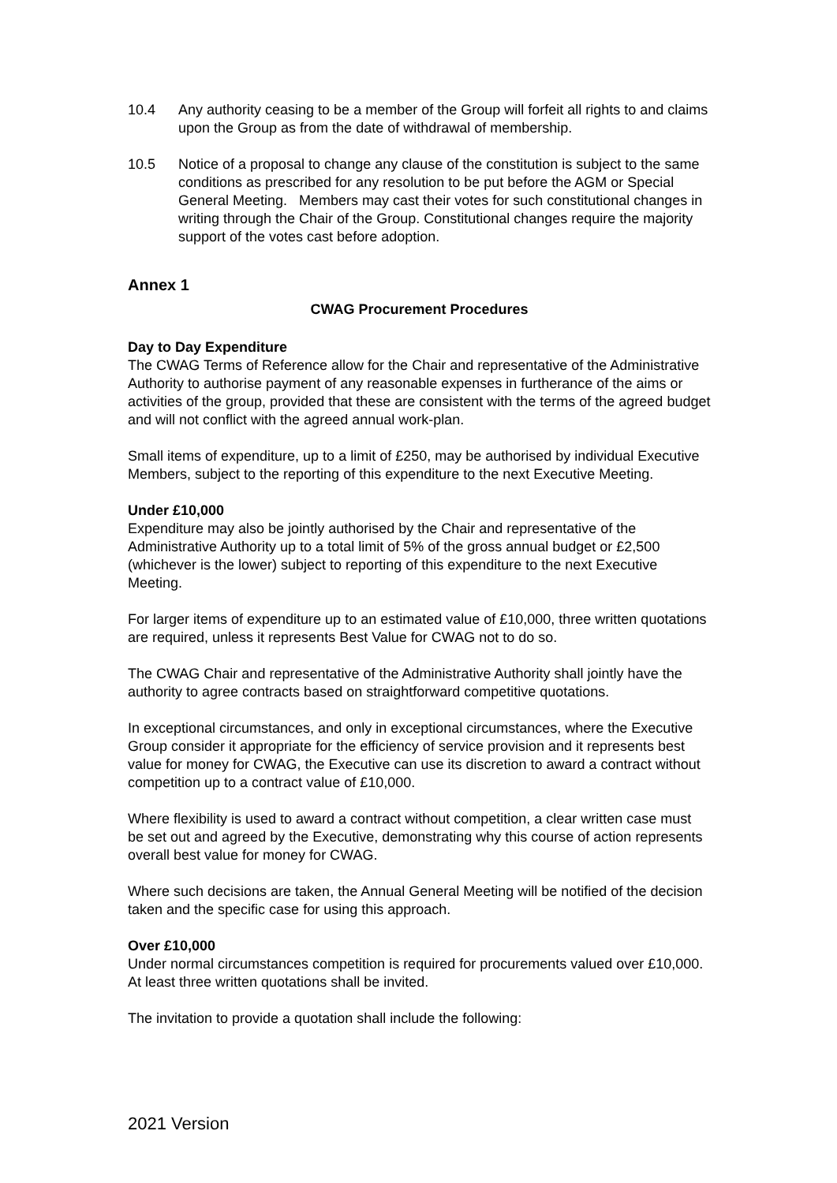10.4 Any authority ceasing to be a member of the Group will forfeit all rights to and claims upon the Group as from the date of withdrawal of membership.
10.5 Notice of a proposal to change any clause of the constitution is subject to the same conditions as prescribed for any resolution to be put before the AGM or Special General Meeting. Members may cast their votes for such constitutional changes in writing through the Chair of the Group. Constitutional changes require the majority support of the votes cast before adoption.
Annex 1
CWAG Procurement Procedures
Day to Day Expenditure
The CWAG Terms of Reference allow for the Chair and representative of the Administrative Authority to authorise payment of any reasonable expenses in furtherance of the aims or activities of the group, provided that these are consistent with the terms of the agreed budget and will not conflict with the agreed annual work-plan.
Small items of expenditure, up to a limit of £250, may be authorised by individual Executive Members, subject to the reporting of this expenditure to the next Executive Meeting.
Under £10,000
Expenditure may also be jointly authorised by the Chair and representative of the Administrative Authority up to a total limit of 5% of the gross annual budget or £2,500 (whichever is the lower) subject to reporting of this expenditure to the next Executive Meeting.
For larger items of expenditure up to an estimated value of £10,000, three written quotations are required, unless it represents Best Value for CWAG not to do so.
The CWAG Chair and representative of the Administrative Authority shall jointly have the authority to agree contracts based on straightforward competitive quotations.
In exceptional circumstances, and only in exceptional circumstances, where the Executive Group consider it appropriate for the efficiency of service provision and it represents best value for money for CWAG, the Executive can use its discretion to award a contract without competition up to a contract value of £10,000.
Where flexibility is used to award a contract without competition, a clear written case must be set out and agreed by the Executive, demonstrating why this course of action represents overall best value for money for CWAG.
Where such decisions are taken, the Annual General Meeting will be notified of the decision taken and the specific case for using this approach.
Over £10,000
Under normal circumstances competition is required for procurements valued over £10,000. At least three written quotations shall be invited.
The invitation to provide a quotation shall include the following:
2021 Version